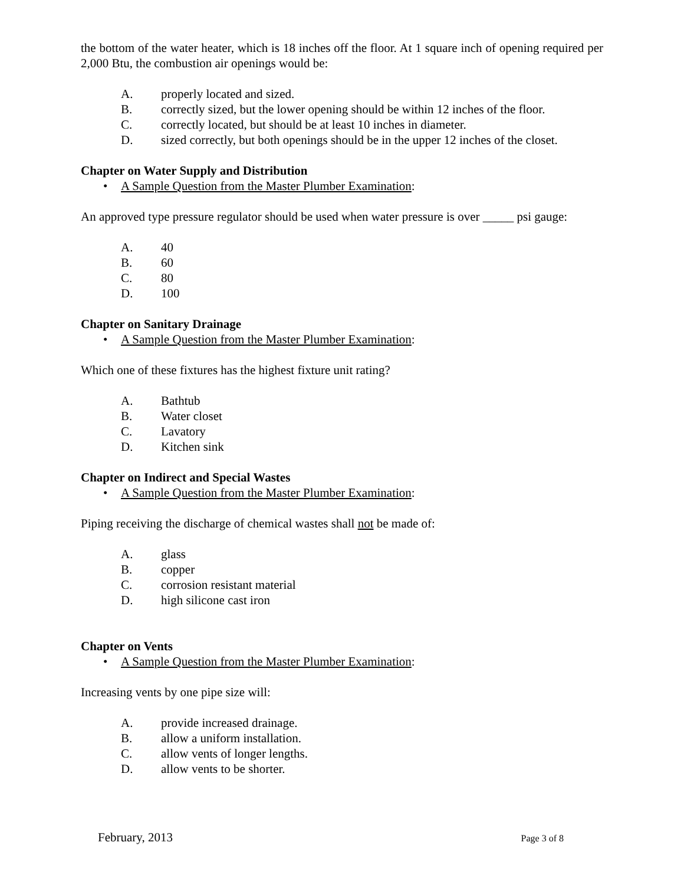the bottom of the water heater, which is 18 inches off the floor. At 1 square inch of opening required per 2,000 Btu, the combustion air openings would be:
A. properly located and sized.
B. correctly sized, but the lower opening should be within 12 inches of the floor.
C. correctly located, but should be at least 10 inches in diameter.
D. sized correctly, but both openings should be in the upper 12 inches of the closet.
Chapter on Water Supply and Distribution
• A Sample Question from the Master Plumber Examination:
An approved type pressure regulator should be used when water pressure is over _____ psi gauge:
A. 40
B. 60
C. 80
D. 100
Chapter on Sanitary Drainage
• A Sample Question from the Master Plumber Examination:
Which one of these fixtures has the highest fixture unit rating?
A. Bathtub
B. Water closet
C. Lavatory
D. Kitchen sink
Chapter on Indirect and Special Wastes
• A Sample Question from the Master Plumber Examination:
Piping receiving the discharge of chemical wastes shall not be made of:
A. glass
B. copper
C. corrosion resistant material
D. high silicone cast iron
Chapter on Vents
• A Sample Question from the Master Plumber Examination:
Increasing vents by one pipe size will:
A. provide increased drainage.
B. allow a uniform installation.
C. allow vents of longer lengths.
D. allow vents to be shorter.
February, 2013 Page 3 of 8